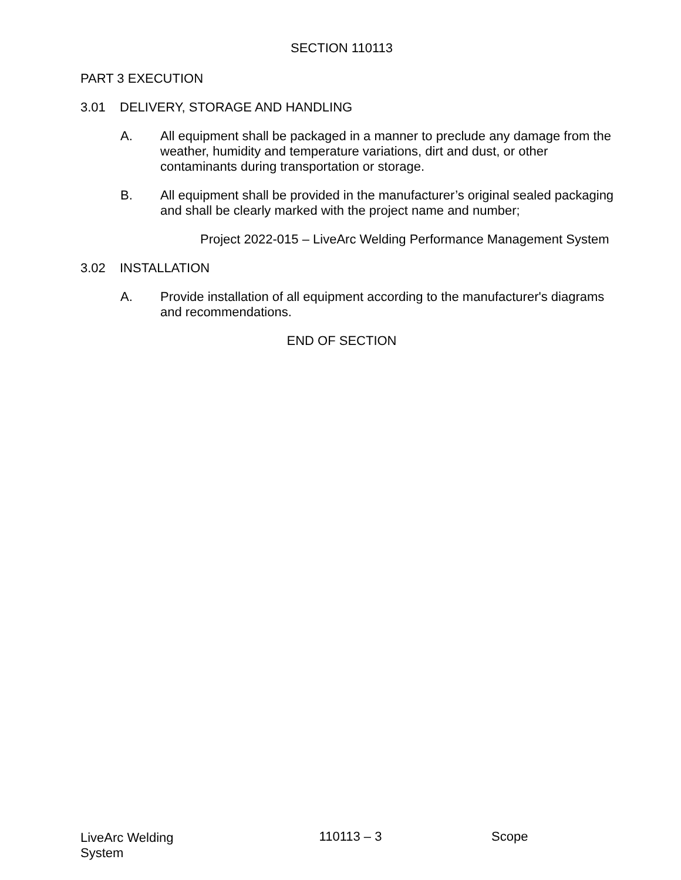SECTION 110113
PART 3 EXECUTION
3.01 DELIVERY, STORAGE AND HANDLING
A. All equipment shall be packaged in a manner to preclude any damage from the weather, humidity and temperature variations, dirt and dust, or other contaminants during transportation or storage.
B. All equipment shall be provided in the manufacturer’s original sealed packaging and shall be clearly marked with the project name and number;
Project 2022-015 – LiveArc Welding Performance Management System
3.02 INSTALLATION
A. Provide installation of all equipment according to the manufacturer's diagrams and recommendations.
END OF SECTION
LiveArc Welding System
110113 – 3 Scope